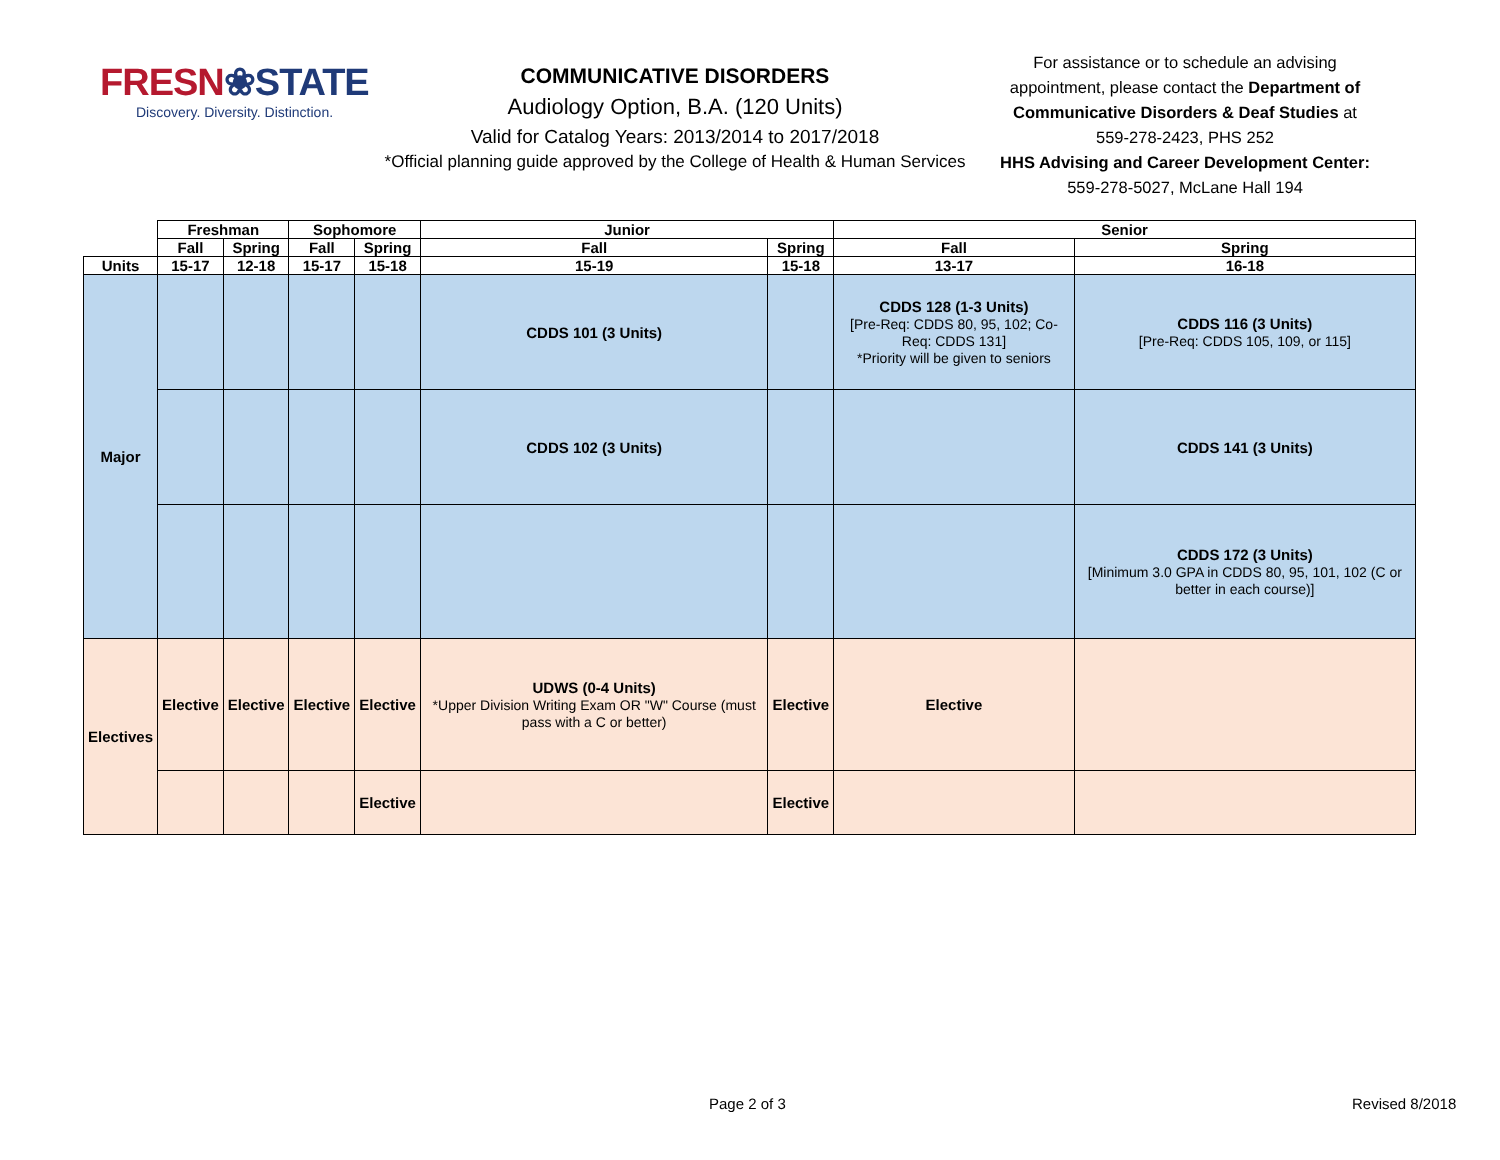FRESN❀STATE
Discovery. Diversity. Distinction.
COMMUNICATIVE DISORDERS
Audiology Option, B.A. (120 Units)
Valid for Catalog Years: 2013/2014 to 2017/2018
*Official planning guide approved by the College of Health & Human Services
For assistance or to schedule an advising appointment, please contact the Department of Communicative Disorders & Deaf Studies at
559-278-2423, PHS 252
HHS Advising and Career Development Center:
559-278-5027, McLane Hall 194
| | Freshman | | Sophomore | | Junior | | Senior | |
| --- | --- | --- | --- | --- | --- | --- | --- | --- |
| | Fall | Spring | Fall | Spring | Fall | Spring | Fall | Spring |
| Units | 15-17 | 12-18 | 15-17 | 15-18 | 15-19 | 15-18 | 13-17 | 16-18 |
| Major | | | | | CDDS 101 (3 Units) | | CDDS 128 (1-3 Units) [Pre-Req: CDDS 80, 95, 102; Co-Req: CDDS 131] *Priority will be given to seniors | CDDS 116 (3 Units) [Pre-Req: CDDS 105, 109, or 115] |
| | | | | | CDDS 102 (3 Units) | | | CDDS 141 (3 Units) |
| | | | | | | | | CDDS 172 (3 Units) [Minimum 3.0 GPA in CDDS 80, 95, 101, 102 (C or better in each course)] |
| Electives | Elective | Elective | Elective | Elective | UDWS (0-4 Units) *Upper Division Writing Exam OR "W" Course (must pass with a C or better) | Elective | Elective | |
| | | | | Elective | | Elective | | |
Page 2 of 3 Revised 8/2018